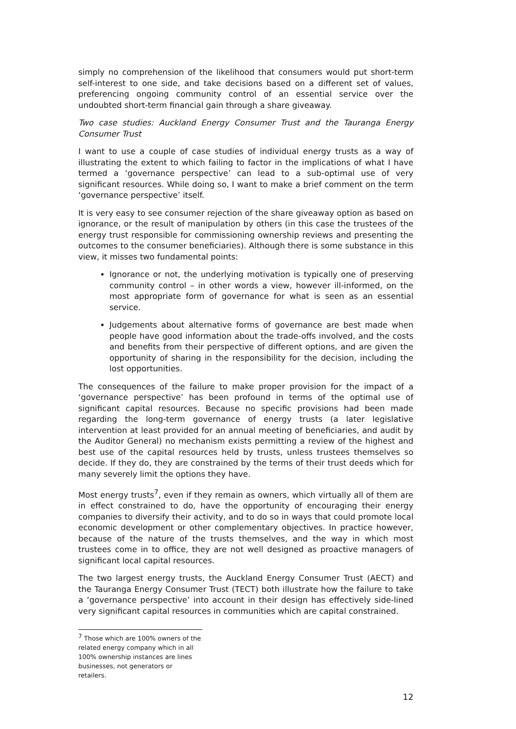simply no comprehension of the likelihood that consumers would put short-term self-interest to one side, and take decisions based on a different set of values, preferencing ongoing community control of an essential service over the undoubted short-term financial gain through a share giveaway.
Two case studies: Auckland Energy Consumer Trust and the Tauranga Energy Consumer Trust
I want to use a couple of case studies of individual energy trusts as a way of illustrating the extent to which failing to factor in the implications of what I have termed a ‘governance perspective’ can lead to a sub-optimal use of very significant resources. While doing so, I want to make a brief comment on the term ‘governance perspective’ itself.
It is very easy to see consumer rejection of the share giveaway option as based on ignorance, or the result of manipulation by others (in this case the trustees of the energy trust responsible for commissioning ownership reviews and presenting the outcomes to the consumer beneficiaries). Although there is some substance in this view, it misses two fundamental points:
Ignorance or not, the underlying motivation is typically one of preserving community control – in other words a view, however ill-informed, on the most appropriate form of governance for what is seen as an essential service.
Judgements about alternative forms of governance are best made when people have good information about the trade-offs involved, and the costs and benefits from their perspective of different options, and are given the opportunity of sharing in the responsibility for the decision, including the lost opportunities.
The consequences of the failure to make proper provision for the impact of a ‘governance perspective’ has been profound in terms of the optimal use of significant capital resources. Because no specific provisions had been made regarding the long-term governance of energy trusts (a later legislative intervention at least provided for an annual meeting of beneficiaries, and audit by the Auditor General) no mechanism exists permitting a review of the highest and best use of the capital resources held by trusts, unless trustees themselves so decide. If they do, they are constrained by the terms of their trust deeds which for many severely limit the options they have.
Most energy trusts<sup>7</sup>, even if they remain as owners, which virtually all of them are in effect constrained to do, have the opportunity of encouraging their energy companies to diversify their activity, and to do so in ways that could promote local economic development or other complementary objectives. In practice however, because of the nature of the trusts themselves, and the way in which most trustees come in to office, they are not well designed as proactive managers of significant local capital resources.
The two largest energy trusts, the Auckland Energy Consumer Trust (AECT) and the Tauranga Energy Consumer Trust (TECT) both illustrate how the failure to take a ‘governance perspective’ into account in their design has effectively side-lined very significant capital resources in communities which are capital constrained.
<sup>7</sup> Those which are 100% owners of the related energy company which in all 100% ownership instances are lines businesses, not generators or retailers.
12